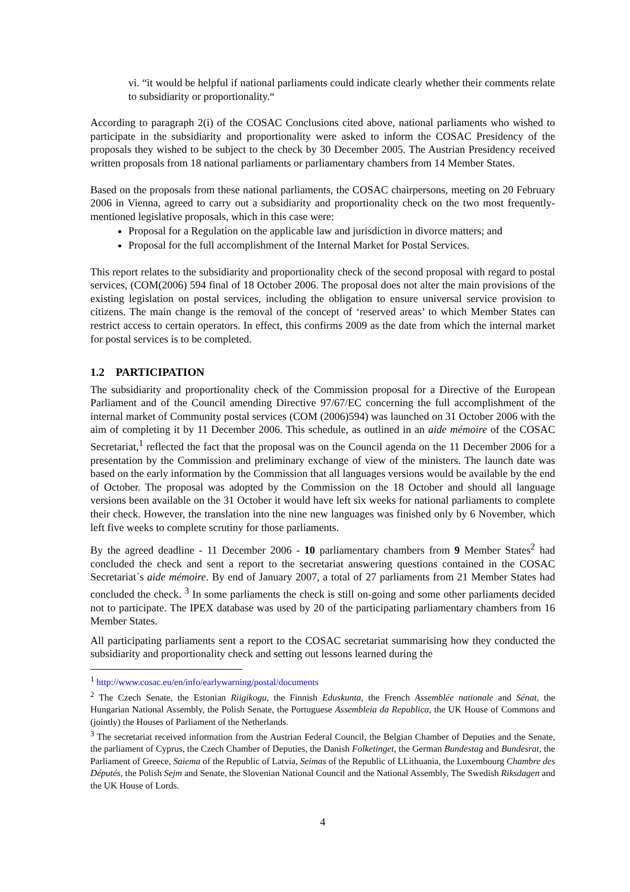vi. “it would be helpful if national parliaments could indicate clearly whether their comments relate to subsidiarity or proportionality.“
According to paragraph 2(i) of the COSAC Conclusions cited above, national parliaments who wished to participate in the subsidiarity and proportionality were asked to inform the COSAC Presidency of the proposals they wished to be subject to the check by 30 December 2005. The Austrian Presidency received written proposals from 18 national parliaments or parliamentary chambers from 14 Member States.
Based on the proposals from these national parliaments, the COSAC chairpersons, meeting on 20 February 2006 in Vienna, agreed to carry out a subsidiarity and proportionality check on the two most frequently-mentioned legislative proposals, which in this case were:
Proposal for a Regulation on the applicable law and jurisdiction in divorce matters; and
Proposal for the full accomplishment of the Internal Market for Postal Services.
This report relates to the subsidiarity and proportionality check of the second proposal with regard to postal services, (COM(2006) 594 final of 18 October 2006. The proposal does not alter the main provisions of the existing legislation on postal services, including the obligation to ensure universal service provision to citizens. The main change is the removal of the concept of ‘reserved areas’ to which Member States can restrict access to certain operators. In effect, this confirms 2009 as the date from which the internal market for postal services is to be completed.
1.2 PARTICIPATION
The subsidiarity and proportionality check of the Commission proposal for a Directive of the European Parliament and of the Council amending Directive 97/67/EC concerning the full accomplishment of the internal market of Community postal services (COM (2006)594) was launched on 31 October 2006 with the aim of completing it by 11 December 2006. This schedule, as outlined in an aide mémoire of the COSAC Secretariat,<sup>1</sup> reflected the fact that the proposal was on the Council agenda on the 11 December 2006 for a presentation by the Commission and preliminary exchange of view of the ministers. The launch date was based on the early information by the Commission that all languages versions would be available by the end of October. The proposal was adopted by the Commission on the 18 October and should all language versions been available on the 31 October it would have left six weeks for national parliaments to complete their check. However, the translation into the nine new languages was finished only by 6 November, which left five weeks to complete scrutiny for those parliaments.
By the agreed deadline - 11 December 2006 - 10 parliamentary chambers from 9 Member States<sup>2</sup> had concluded the check and sent a report to the secretariat answering questions contained in the COSAC Secretariat´s aide mémoire. By end of January 2007, a total of 27 parliaments from 21 Member States had concluded the check. <sup>3</sup> In some parliaments the check is still on-going and some other parliaments decided not to participate. The IPEX database was used by 20 of the participating parliamentary chambers from 16 Member States.
All participating parliaments sent a report to the COSAC secretariat summarising how they conducted the subsidiarity and proportionality check and setting out lessons learned during the
<sup>1</sup> http://www.cosac.eu/en/info/earlywarning/postal/documents
<sup>2</sup> The Czech Senate, the Estonian Riigikogu, the Finnish Eduskunta, the French Assemblée nationale and Sénat, the Hungarian National Assembly, the Polish Senate, the Portuguese Assembleia da Republica, the UK House of Commons and (jointly) the Houses of Parliament of the Netherlands.
<sup>3</sup> The secretariat received information from the Austrian Federal Council, the Belgian Chamber of Deputies and the Senate, the parliament of Cyprus, the Czech Chamber of Deputies, the Danish Folketinget, the German Bundestag and Bundesrat, the Parliament of Greece, Saiema of the Republic of Latvia, Seimas of the Republic of LLithuania, the Luxembourg Chambre des Députés, the Polish Sejm and Senate, the Slovenian National Council and the National Assembly, The Swedish Riksdagen and the UK House of Lords.
4